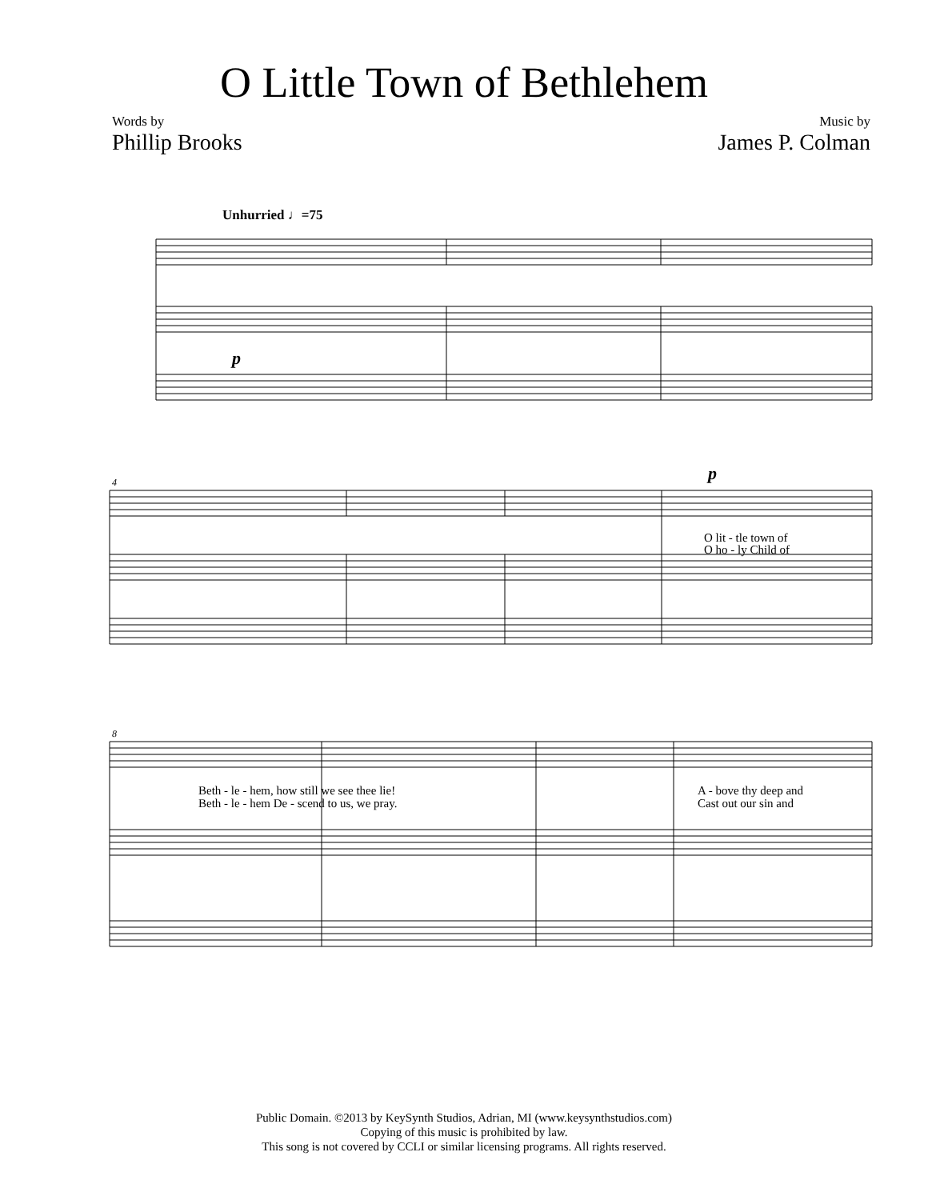O Little Town of Bethlehem
Words by
Phillip Brooks
Music by
James P. Colman
Unhurried ♩=75
p
4
p
O lit - tle town of
O ho - ly Child of
8
Beth - le - hem, how still we see thee lie!
Beth - le - hem De - scend to us, we pray.
A - bove thy deep and
Cast out our sin and
Public Domain. ©2013 by KeySynth Studios, Adrian, MI (www.keysynthstudios.com)
Copying of this music is prohibited by law.
This song is not covered by CCLI or similar licensing programs. All rights reserved.